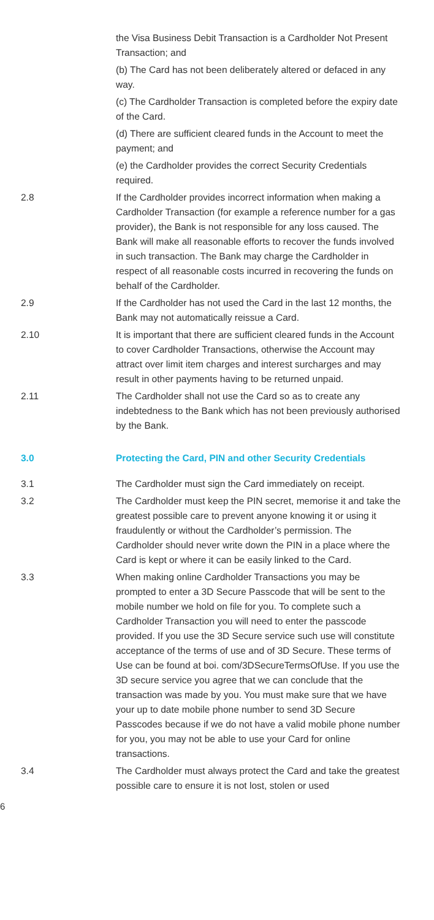the Visa Business Debit Transaction is a Cardholder Not Present Transaction; and
(b) The Card has not been deliberately altered or defaced in any way.
(c) The Cardholder Transaction is completed before the expiry date of the Card.
(d) There are sufficient cleared funds in the Account to meet the payment; and
(e) the Cardholder provides the correct Security Credentials required.
2.8 If the Cardholder provides incorrect information when making a Cardholder Transaction (for example a reference number for a gas provider), the Bank is not responsible for any loss caused. The Bank will make all reasonable efforts to recover the funds involved in such transaction. The Bank may charge the Cardholder in respect of all reasonable costs incurred in recovering the funds on behalf of the Cardholder.
2.9 If the Cardholder has not used the Card in the last 12 months, the Bank may not automatically reissue a Card.
2.10 It is important that there are sufficient cleared funds in the Account to cover Cardholder Transactions, otherwise the Account may attract over limit item charges and interest surcharges and may result in other payments having to be returned unpaid.
2.11 The Cardholder shall not use the Card so as to create any indebtedness to the Bank which has not been previously authorised by the Bank.
3.0 Protecting the Card, PIN and other Security Credentials
3.1 The Cardholder must sign the Card immediately on receipt.
3.2 The Cardholder must keep the PIN secret, memorise it and take the greatest possible care to prevent anyone knowing it or using it fraudulently or without the Cardholder’s permission. The Cardholder should never write down the PIN in a place where the Card is kept or where it can be easily linked to the Card.
3.3 When making online Cardholder Transactions you may be prompted to enter a 3D Secure Passcode that will be sent to the mobile number we hold on file for you. To complete such a Cardholder Transaction you will need to enter the passcode provided. If you use the 3D Secure service such use will constitute acceptance of the terms of use and of 3D Secure. These terms of Use can be found at boi. com/3DSecureTermsOfUse. If you use the 3D secure service you agree that we can conclude that the transaction was made by you. You must make sure that we have your up to date mobile phone number to send 3D Secure Passcodes because if we do not have a valid mobile phone number for you, you may not be able to use your Card for online transactions.
3.4 The Cardholder must always protect the Card and take the greatest possible care to ensure it is not lost, stolen or used
6